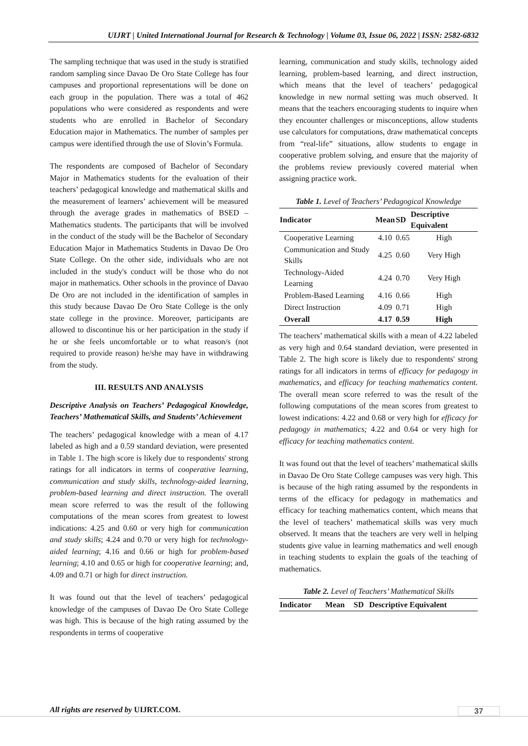UIJRT | United International Journal for Research & Technology | Volume 03, Issue 06, 2022 | ISSN: 2582-6832
The sampling technique that was used in the study is stratified random sampling since Davao De Oro State College has four campuses and proportional representations will be done on each group in the population. There was a total of 462 populations who were considered as respondents and were students who are enrolled in Bachelor of Secondary Education major in Mathematics. The number of samples per campus were identified through the use of Slovin’s Formula.
The respondents are composed of Bachelor of Secondary Major in Mathematics students for the evaluation of their teachers’ pedagogical knowledge and mathematical skills and the measurement of learners’ achievement will be measured through the average grades in mathematics of BSED – Mathematics students. The participants that will be involved in the conduct of the study will be the Bachelor of Secondary Education Major in Mathematics Students in Davao De Oro State College. On the other side, individuals who are not included in the study's conduct will be those who do not major in mathematics. Other schools in the province of Davao De Oro are not included in the identification of samples in this study because Davao De Oro State College is the only state college in the province. Moreover, participants are allowed to discontinue his or her participation in the study if he or she feels uncomfortable or to what reason/s (not required to provide reason) he/she may have in withdrawing from the study.
III. RESULTS AND ANALYSIS
Descriptive Analysis on Teachers’ Pedagogical Knowledge, Teachers’ Mathematical Skills, and Students’ Achievement
The teachers’ pedagogical knowledge with a mean of 4.17 labeled as high and a 0.59 standard deviation, were presented in Table 1. The high score is likely due to respondents' strong ratings for all indicators in terms of cooperative learning, communication and study skills, technology-aided learning, problem-based learning and direct instruction. The overall mean score referred to was the result of the following computations of the mean scores from greatest to lowest indications: 4.25 and 0.60 or very high for communication and study skills; 4.24 and 0.70 or very high for technology-aided learning; 4.16 and 0.66 or high for problem-based learning; 4.10 and 0.65 or high for cooperative learning; and, 4.09 and 0.71 or high for direct instruction.
It was found out that the level of teachers’ pedagogical knowledge of the campuses of Davao De Oro State College was high. This is because of the high rating assumed by the respondents in terms of cooperative
learning, communication and study skills, technology aided learning, problem-based learning, and direct instruction, which means that the level of teachers’ pedagogical knowledge in new normal setting was much observed. It means that the teachers encouraging students to inquire when they encounter challenges or misconceptions, allow students use calculators for computations, draw mathematical concepts from “real-life” situations, allow students to engage in cooperative problem solving, and ensure that the majority of the problems review previously covered material when assigning practice work.
Table 1. Level of Teachers’ Pedagogical Knowledge
| Indicator | Mean | SD | Descriptive Equivalent |
| --- | --- | --- | --- |
| Cooperative Learning | 4.10 | 0.65 | High |
| Communication and Study Skills | 4.25 | 0.60 | Very High |
| Technology-Aided Learning | 4.24 | 0.70 | Very High |
| Problem-Based Learning | 4.16 | 0.66 | High |
| Direct Instruction | 4.09 | 0.71 | High |
| Overall | 4.17 | 0.59 | High |
The teachers’ mathematical skills with a mean of 4.22 labeled as very high and 0.64 standard deviation, were presented in Table 2. The high score is likely due to respondents' strong ratings for all indicators in terms of efficacy for pedagogy in mathematics, and efficacy for teaching mathematics content. The overall mean score referred to was the result of the following computations of the mean scores from greatest to lowest indications: 4.22 and 0.68 or very high for efficacy for pedagogy in mathematics; 4.22 and 0.64 or very high for efficacy for teaching mathematics content.
It was found out that the level of teachers’ mathematical skills in Davao De Oro State College campuses was very high. This is because of the high rating assumed by the respondents in terms of the efficacy for pedagogy in mathematics and efficacy for teaching mathematics content, which means that the level of teachers’ mathematical skills was very much observed. It means that the teachers are very well in helping students give value in learning mathematics and well enough in teaching students to explain the goals of the teaching of mathematics.
Table 2. Level of Teachers’ Mathematical Skills
| Indicator | Mean | SD | Descriptive Equivalent |
| --- | --- | --- | --- |
All rights are reserved by UIJRT.COM.
37